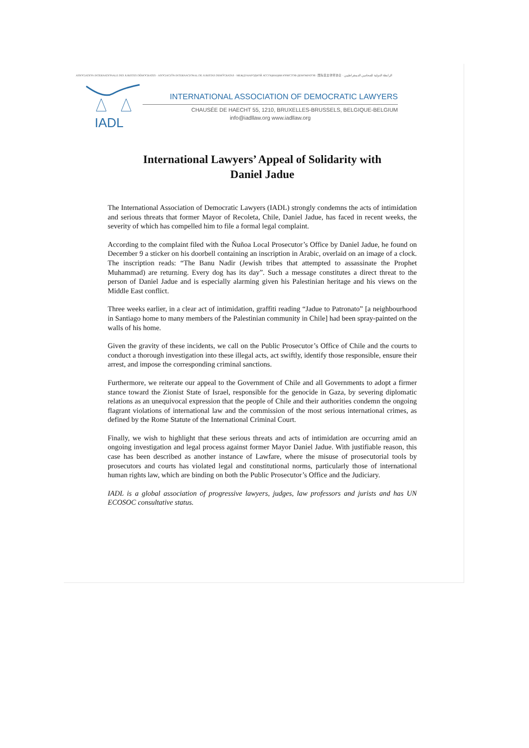ASSOCIATION INTERNATIONALE DES JURISTES DÉMOCRATES · ASOCIACIÓN INTERNACIONAL DE JURISTAS DEMÓCRATAS · МЕЖДУНАРОДНОЙ АССОЦИАЦИИ ЮРИСТОВ-ДЕМОКРАТОВ · 国际民主律师协会 · الرابطة الدولية للمحامين الديمقراطيين
IADL
INTERNATIONAL ASSOCIATION OF DEMOCRATIC LAWYERS
CHAUSÉE DE HAECHT 55, 1210, BRUXELLES-BRUSSELS, BELGIQUE-BELGIUM
info@iadllaw.org www.iadllaw.org
International Lawyers’ Appeal of Solidarity with
Daniel Jadue
The International Association of Democratic Lawyers (IADL) strongly condemns the acts of intimidation and serious threats that former Mayor of Recoleta, Chile, Daniel Jadue, has faced in recent weeks, the severity of which has compelled him to file a formal legal complaint.
According to the complaint filed with the Ñuñoa Local Prosecutor’s Office by Daniel Jadue, he found on December 9 a sticker on his doorbell containing an inscription in Arabic, overlaid on an image of a clock. The inscription reads: “The Banu Nadir (Jewish tribes that attempted to assassinate the Prophet Muhammad) are returning. Every dog has its day”. Such a message constitutes a direct threat to the person of Daniel Jadue and is especially alarming given his Palestinian heritage and his views on the Middle East conflict.
Three weeks earlier, in a clear act of intimidation, graffiti reading “Jadue to Patronato” [a neighbourhood in Santiago home to many members of the Palestinian community in Chile] had been spray-painted on the walls of his home.
Given the gravity of these incidents, we call on the Public Prosecutor’s Office of Chile and the courts to conduct a thorough investigation into these illegal acts, act swiftly, identify those responsible, ensure their arrest, and impose the corresponding criminal sanctions.
Furthermore, we reiterate our appeal to the Government of Chile and all Governments to adopt a firmer stance toward the Zionist State of Israel, responsible for the genocide in Gaza, by severing diplomatic relations as an unequivocal expression that the people of Chile and their authorities condemn the ongoing flagrant violations of international law and the commission of the most serious international crimes, as defined by the Rome Statute of the International Criminal Court.
Finally, we wish to highlight that these serious threats and acts of intimidation are occurring amid an ongoing investigation and legal process against former Mayor Daniel Jadue. With justifiable reason, this case has been described as another instance of Lawfare, where the misuse of prosecutorial tools by prosecutors and courts has violated legal and constitutional norms, particularly those of international human rights law, which are binding on both the Public Prosecutor’s Office and the Judiciary.
IADL is a global association of progressive lawyers, judges, law professors and jurists and has UN ECOSOC consultative status.